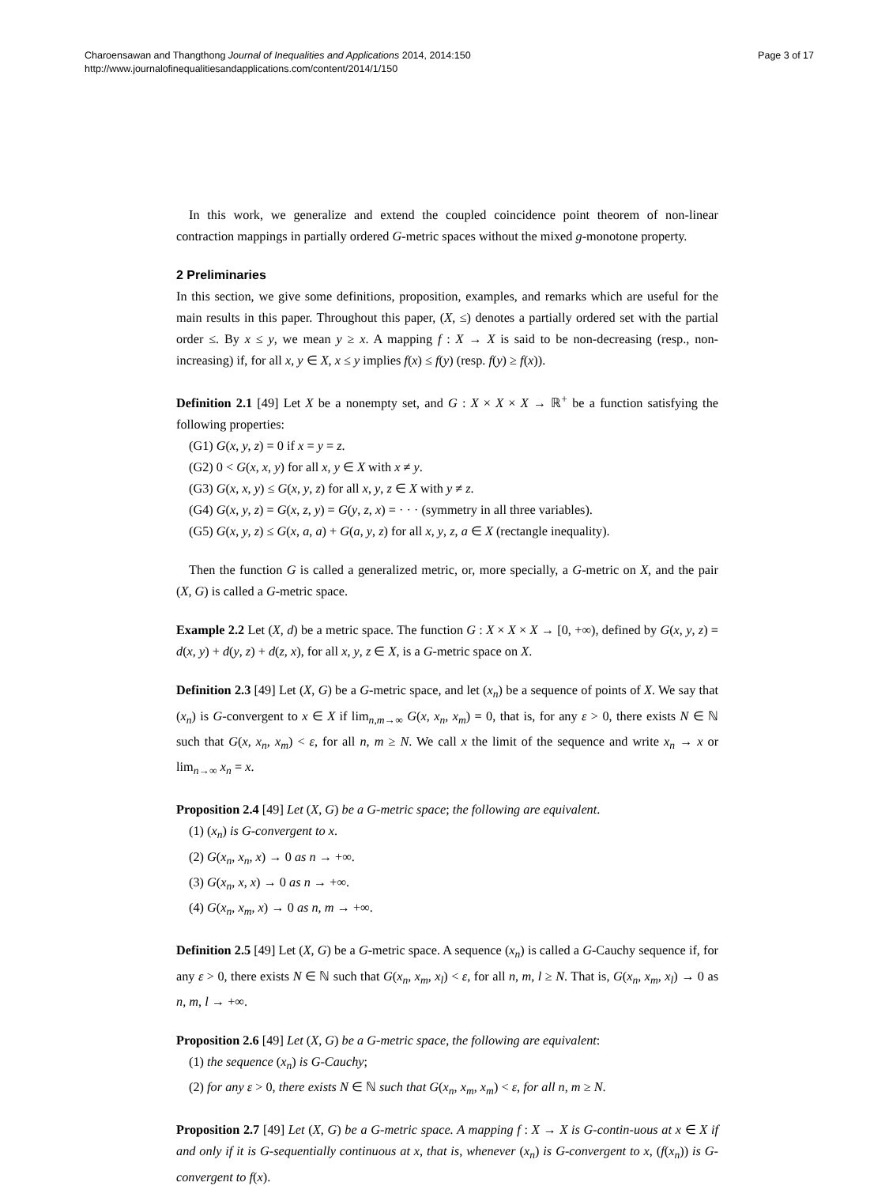Charoensawan and Thangthong Journal of Inequalities and Applications 2014, 2014:150
http://www.journalofinequalitiesandapplications.com/content/2014/1/150
Page 3 of 17
In this work, we generalize and extend the coupled coincidence point theorem of non-linear contraction mappings in partially ordered G-metric spaces without the mixed g-monotone property.
2 Preliminaries
In this section, we give some definitions, proposition, examples, and remarks which are useful for the main results in this paper. Throughout this paper, (X, ≤) denotes a partially ordered set with the partial order ≤. By x ≤ y, we mean y ≥ x. A mapping f : X → X is said to be non-decreasing (resp., non-increasing) if, for all x, y ∈ X, x ≤ y implies f(x) ≤ f(y) (resp. f(y) ≥ f(x)).
Definition 2.1 [49] Let X be a nonempty set, and G : X × X × X → ℝ<sup>+</sup> be a function satisfying the following properties:
(G1) G(x, y, z) = 0 if x = y = z.
(G2) 0 < G(x, x, y) for all x, y ∈ X with x ≠ y.
(G3) G(x, x, y) ≤ G(x, y, z) for all x, y, z ∈ X with y ≠ z.
(G4) G(x, y, z) = G(x, z, y) = G(y, z, x) = · · · (symmetry in all three variables).
(G5) G(x, y, z) ≤ G(x, a, a) + G(a, y, z) for all x, y, z, a ∈ X (rectangle inequality).
Then the function G is called a generalized metric, or, more specially, a G-metric on X, and the pair (X, G) is called a G-metric space.
Example 2.2 Let (X, d) be a metric space. The function G : X × X × X → [0, +∞), defined by G(x, y, z) = d(x, y) + d(y, z) + d(z, x), for all x, y, z ∈ X, is a G-metric space on X.
Definition 2.3 [49] Let (X, G) be a G-metric space, and let (x<sub>n</sub>) be a sequence of points of X. We say that (x<sub>n</sub>) is G-convergent to x ∈ X if lim<sub>n,m→∞</sub> G(x, x<sub>n</sub>, x<sub>m</sub>) = 0, that is, for any ε > 0, there exists N ∈ ℕ such that G(x, x<sub>n</sub>, x<sub>m</sub>) < ε, for all n, m ≥ N. We call x the limit of the sequence and write x<sub>n</sub> → x or lim<sub>n→∞</sub> x<sub>n</sub> = x.
Proposition 2.4 [49] Let (X, G) be a G-metric space; the following are equivalent.
(1) (x<sub>n</sub>) is G-convergent to x.
(2) G(x<sub>n</sub>, x<sub>n</sub>, x) → 0 as n → +∞.
(3) G(x<sub>n</sub>, x, x) → 0 as n → +∞.
(4) G(x<sub>n</sub>, x<sub>m</sub>, x) → 0 as n, m → +∞.
Definition 2.5 [49] Let (X, G) be a G-metric space. A sequence (x<sub>n</sub>) is called a G-Cauchy sequence if, for any ε > 0, there exists N ∈ ℕ such that G(x<sub>n</sub>, x<sub>m</sub>, x<sub>l</sub>) < ε, for all n, m, l ≥ N. That is, G(x<sub>n</sub>, x<sub>m</sub>, x<sub>l</sub>) → 0 as n, m, l → +∞.
Proposition 2.6 [49] Let (X, G) be a G-metric space, the following are equivalent:
(1) the sequence (x<sub>n</sub>) is G-Cauchy;
(2) for any ε > 0, there exists N ∈ ℕ such that G(x<sub>n</sub>, x<sub>m</sub>, x<sub>m</sub>) < ε, for all n, m ≥ N.
Proposition 2.7 [49] Let (X, G) be a G-metric space. A mapping f : X → X is G-contin-uous at x ∈ X if and only if it is G-sequentially continuous at x, that is, whenever (x<sub>n</sub>) is G-convergent to x, (f(x<sub>n</sub>)) is G-convergent to f(x).